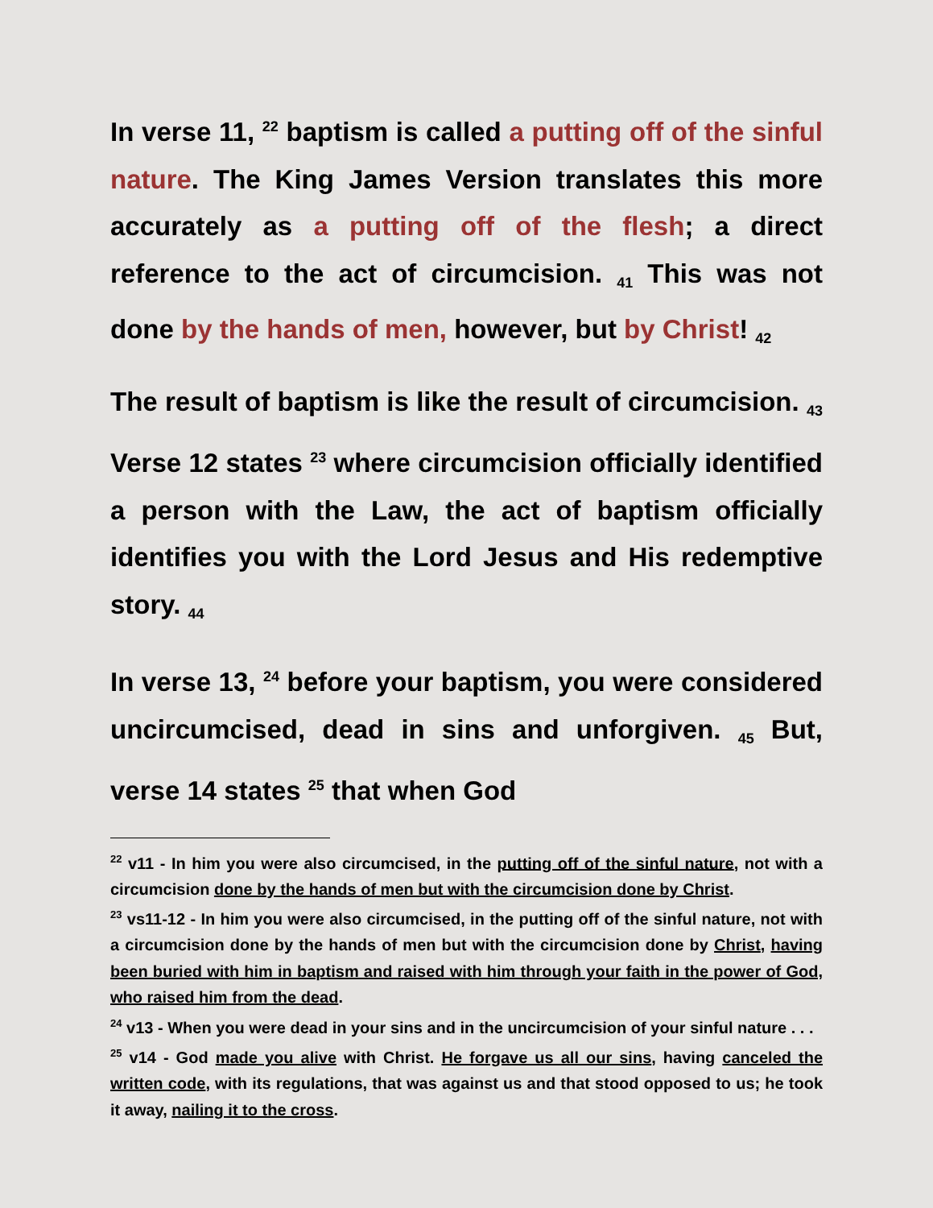In verse 11, <sup>22</sup> baptism is called a putting off of the sinful nature. The King James Version translates this more accurately as a putting off of the flesh; a direct reference to the act of circumcision. <sub>41</sub> This was not done by the hands of men, however, but by Christ! <sub>42</sub>
The result of baptism is like the result of circumcision. <sub>43</sub> Verse 12 states <sup>23</sup> where circumcision officially identified a person with the Law, the act of baptism officially identifies you with the Lord Jesus and His redemptive story. <sub>44</sub>
In verse 13, <sup>24</sup> before your baptism, you were considered uncircumcised, dead in sins and unforgiven. <sub>45</sub> But, verse 14 states <sup>25</sup> that when God
<sup>22</sup> v11 - In him you were also circumcised, in the putting off of the sinful nature, not with a circumcision done by the hands of men but with the circumcision done by Christ.
<sup>23</sup> vs11-12 - In him you were also circumcised, in the putting off of the sinful nature, not with a circumcision done by the hands of men but with the circumcision done by Christ, having been buried with him in baptism and raised with him through your faith in the power of God, who raised him from the dead.
<sup>24</sup> v13 - When you were dead in your sins and in the uncircumcision of your sinful nature . . .
<sup>25</sup> v14 - God made you alive with Christ. He forgave us all our sins, having canceled the written code, with its regulations, that was against us and that stood opposed to us; he took it away, nailing it to the cross.